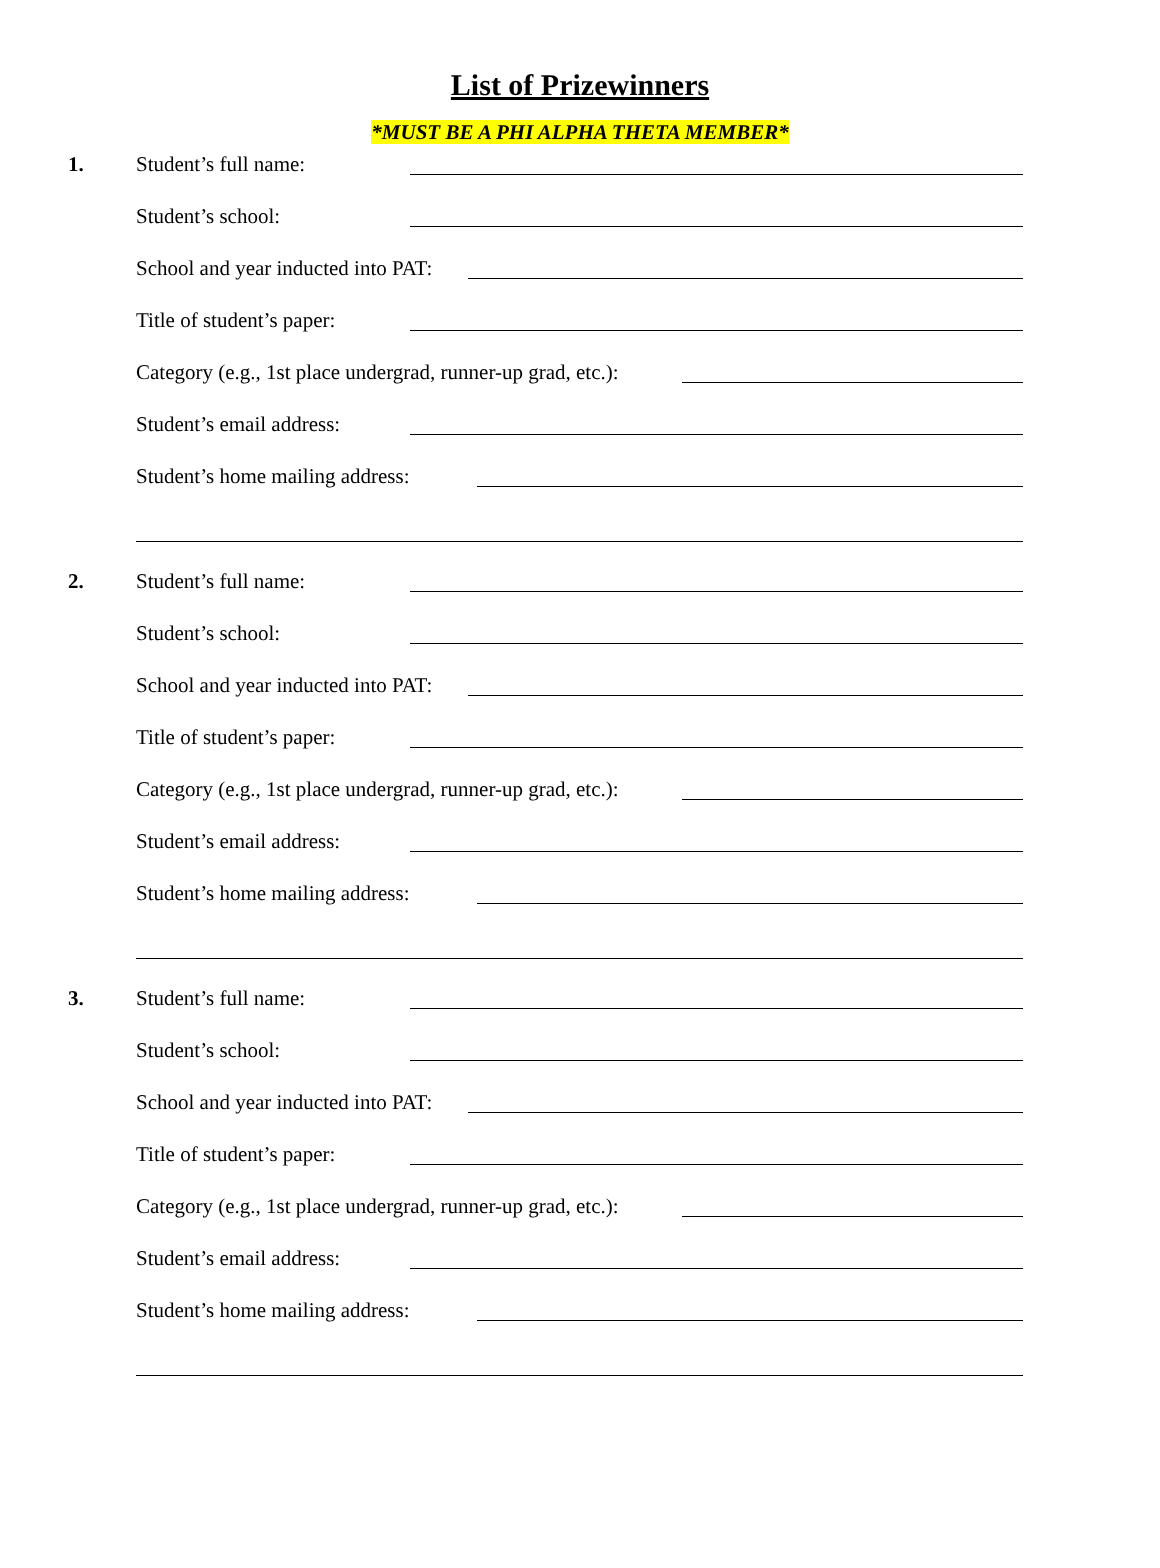List of Prizewinners
*MUST BE A PHI ALPHA THETA MEMBER*
1. Student’s full name:
Student’s school:
School and year inducted into PAT:
Title of student’s paper:
Category (e.g., 1st place undergrad, runner-up grad, etc.):
Student’s email address:
Student’s home mailing address:
2. Student’s full name:
Student’s school:
School and year inducted into PAT:
Title of student’s paper:
Category (e.g., 1st place undergrad, runner-up grad, etc.):
Student’s email address:
Student’s home mailing address:
3. Student’s full name:
Student’s school:
School and year inducted into PAT:
Title of student’s paper:
Category (e.g., 1st place undergrad, runner-up grad, etc.):
Student’s email address:
Student’s home mailing address: